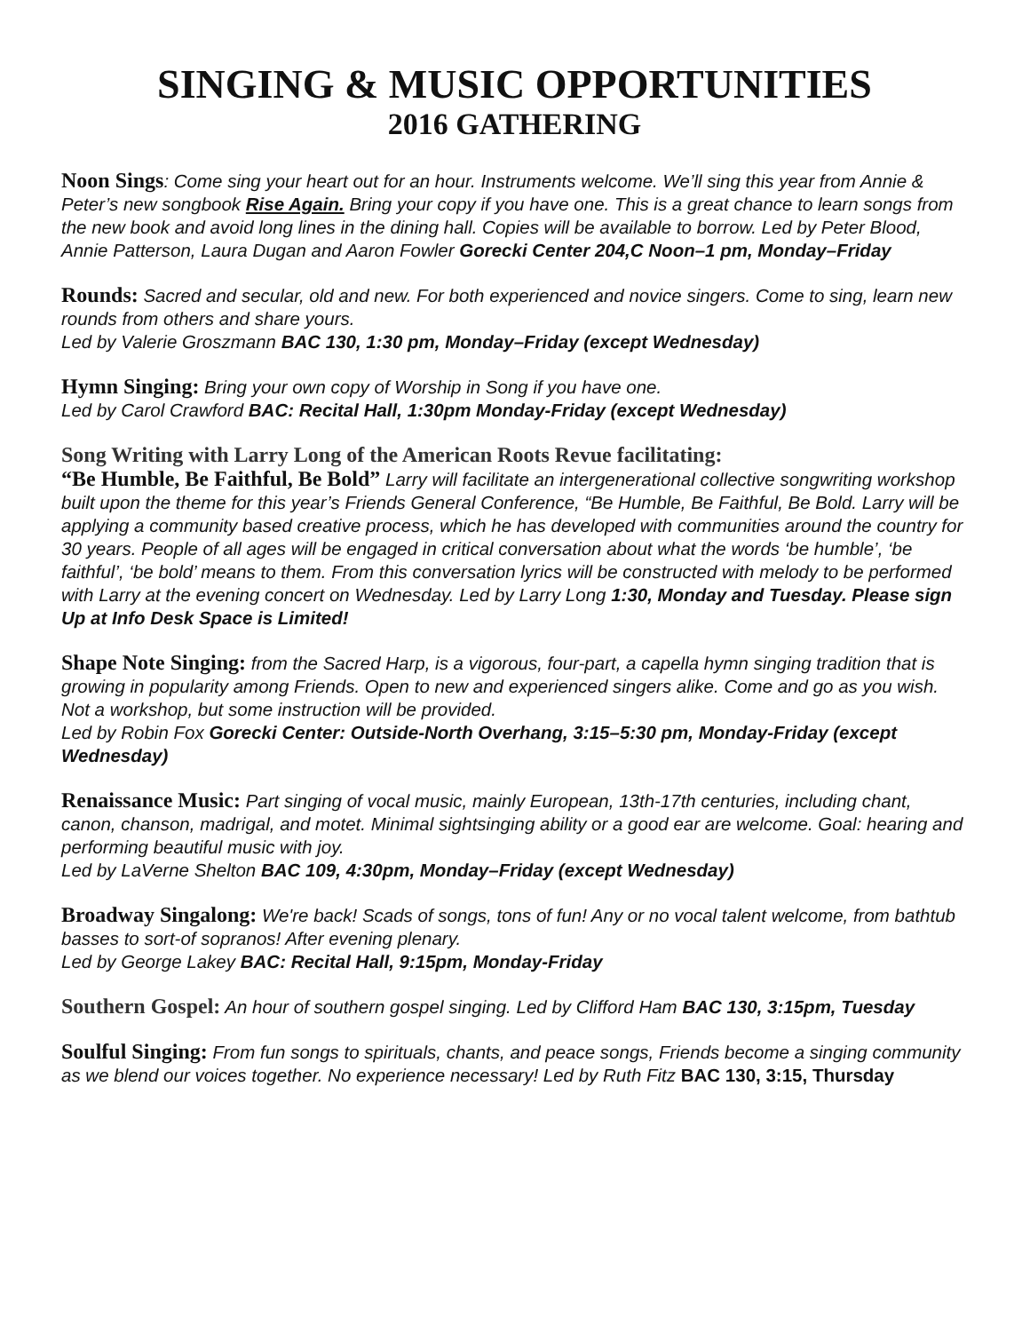SINGING & MUSIC OPPORTUNITIES
2016 GATHERING
Noon Sings: Come sing your heart out for an hour. Instruments welcome. We’ll sing this year from Annie & Peter’s new songbook Rise Again. Bring your copy if you have one. This is a great chance to learn songs from the new book and avoid long lines in the dining hall. Copies will be available to borrow. Led by Peter Blood, Annie Patterson, Laura Dugan and Aaron Fowler Gorecki Center 204,C Noon–1 pm, Monday–Friday
Rounds: Sacred and secular, old and new. For both experienced and novice singers. Come to sing, learn new rounds from others and share yours.
Led by Valerie Groszmann BAC 130, 1:30 pm, Monday–Friday (except Wednesday)
Hymn Singing: Bring your own copy of Worship in Song if you have one.
Led by Carol Crawford BAC: Recital Hall, 1:30pm Monday-Friday (except Wednesday)
Song Writing with Larry Long of the American Roots Revue facilitating:
“Be Humble, Be Faithful, Be Bold” Larry will facilitate an intergenerational collective songwriting workshop built upon the theme for this year’s Friends General Conference, “Be Humble, Be Faithful, Be Bold. Larry will be applying a community based creative process, which he has developed with communities around the country for 30 years. People of all ages will be engaged in critical conversation about what the words ‘be humble’, ‘be faithful’, ‘be bold’ means to them. From this conversation lyrics will be constructed with melody to be performed with Larry at the evening concert on Wednesday. Led by Larry Long 1:30, Monday and Tuesday. Please sign Up at Info Desk Space is Limited!
Shape Note Singing: from the Sacred Harp, is a vigorous, four-part, a capella hymn singing tradition that is growing in popularity among Friends. Open to new and experienced singers alike. Come and go as you wish. Not a workshop, but some instruction will be provided.
Led by Robin Fox Gorecki Center: Outside-North Overhang, 3:15–5:30 pm, Monday-Friday (except Wednesday)
Renaissance Music: Part singing of vocal music, mainly European, 13th-17th centuries, including chant, canon, chanson, madrigal, and motet. Minimal sightsinging ability or a good ear are welcome. Goal: hearing and performing beautiful music with joy.
Led by LaVerne Shelton BAC 109, 4:30pm, Monday–Friday (except Wednesday)
Broadway Singalong: We're back! Scads of songs, tons of fun! Any or no vocal talent welcome, from bathtub basses to sort-of sopranos! After evening plenary.
Led by George Lakey BAC: Recital Hall, 9:15pm, Monday-Friday
Southern Gospel: An hour of southern gospel singing. Led by Clifford Ham BAC 130, 3:15pm, Tuesday
Soulful Singing: From fun songs to spirituals, chants, and peace songs, Friends become a singing community as we blend our voices together. No experience necessary! Led by Ruth Fitz BAC 130, 3:15, Thursday